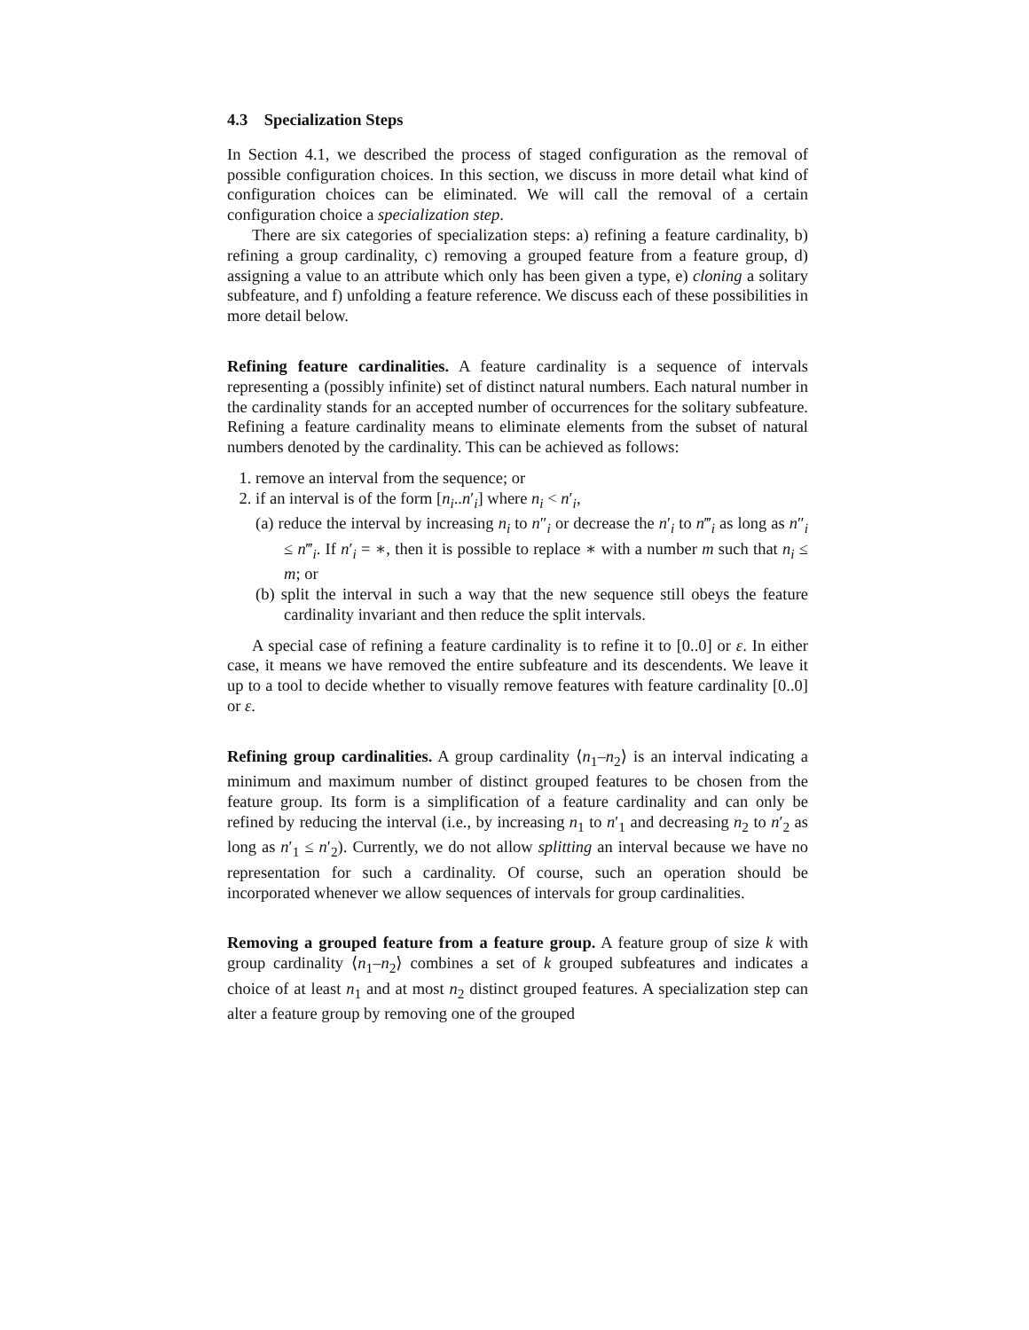4.3 Specialization Steps
In Section 4.1, we described the process of staged configuration as the removal of possible configuration choices. In this section, we discuss in more detail what kind of configuration choices can be eliminated. We will call the removal of a certain configuration choice a specialization step.
There are six categories of specialization steps: a) refining a feature cardinality, b) refining a group cardinality, c) removing a grouped feature from a feature group, d) assigning a value to an attribute which only has been given a type, e) cloning a solitary subfeature, and f) unfolding a feature reference. We discuss each of these possibilities in more detail below.
Refining feature cardinalities. A feature cardinality is a sequence of intervals representing a (possibly infinite) set of distinct natural numbers. Each natural number in the cardinality stands for an accepted number of occurrences for the solitary subfeature. Refining a feature cardinality means to eliminate elements from the subset of natural numbers denoted by the cardinality. This can be achieved as follows:
1. remove an interval from the sequence; or
2. if an interval is of the form [n<sub>i</sub>..n′<sub>i</sub>] where n<sub>i</sub> < n′<sub>i</sub>,
(a) reduce the interval by increasing n<sub>i</sub> to n″<sub>i</sub> or decrease the n′<sub>i</sub> to n‴<sub>i</sub> as long as n″<sub>i</sub> ≤ n‴<sub>i</sub>. If n′<sub>i</sub> = ∗, then it is possible to replace ∗ with a number m such that n<sub>i</sub> ≤ m; or
(b) split the interval in such a way that the new sequence still obeys the feature cardinality invariant and then reduce the split intervals.
A special case of refining a feature cardinality is to refine it to [0..0] or ε. In either case, it means we have removed the entire subfeature and its descendents. We leave it up to a tool to decide whether to visually remove features with feature cardinality [0..0] or ε.
Refining group cardinalities. A group cardinality ⟨n<sub>1</sub>–n<sub>2</sub>⟩ is an interval indicating a minimum and maximum number of distinct grouped features to be chosen from the feature group. Its form is a simplification of a feature cardinality and can only be refined by reducing the interval (i.e., by increasing n<sub>1</sub> to n′<sub>1</sub> and decreasing n<sub>2</sub> to n′<sub>2</sub> as long as n′<sub>1</sub> ≤ n′<sub>2</sub>). Currently, we do not allow splitting an interval because we have no representation for such a cardinality. Of course, such an operation should be incorporated whenever we allow sequences of intervals for group cardinalities.
Removing a grouped feature from a feature group. A feature group of size k with group cardinality ⟨n<sub>1</sub>–n<sub>2</sub>⟩ combines a set of k grouped subfeatures and indicates a choice of at least n<sub>1</sub> and at most n<sub>2</sub> distinct grouped features. A specialization step can alter a feature group by removing one of the grouped